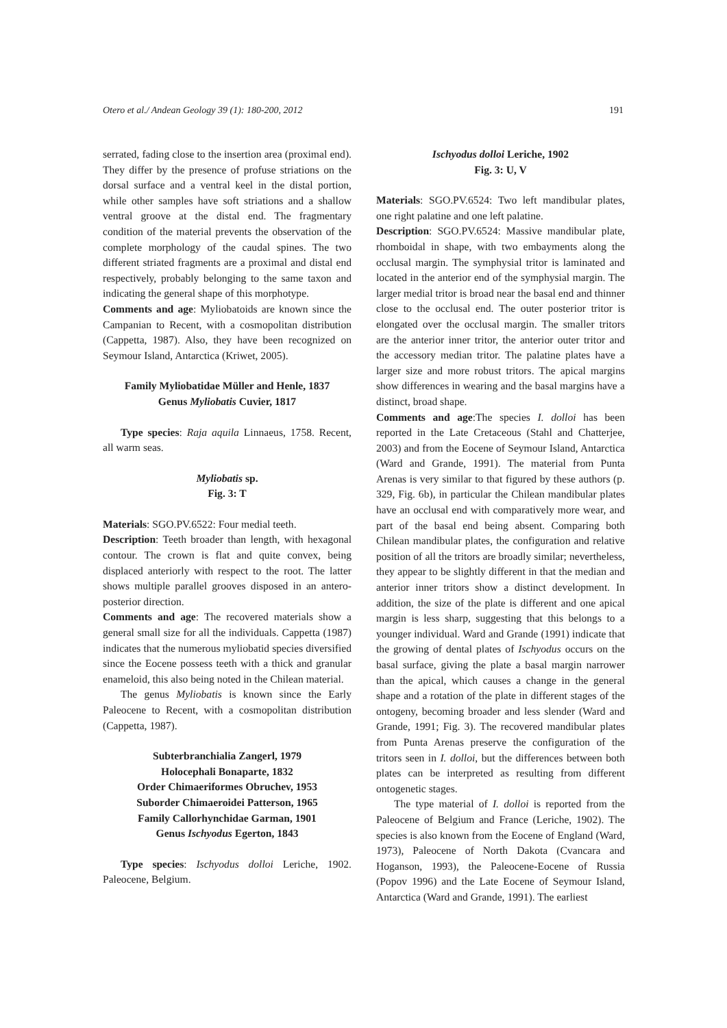Otero et al./ Andean Geology 39 (1): 180-200, 2012 191
serrated, fading close to the insertion area (proximal end). They differ by the presence of profuse striations on the dorsal surface and a ventral keel in the distal portion, while other samples have soft striations and a shallow ventral groove at the distal end. The fragmentary condition of the material prevents the observation of the complete morphology of the caudal spines. The two different striated fragments are a proximal and distal end respectively, probably belonging to the same taxon and indicating the general shape of this morphotype.
Comments and age: Myliobatoids are known since the Campanian to Recent, with a cosmopolitan distribution (Cappetta, 1987). Also, they have been recognized on Seymour Island, Antarctica (Kriwet, 2005).
Family Myliobatidae Müller and Henle, 1837
Genus Myliobatis Cuvier, 1817
Type species: Raja aquila Linnaeus, 1758. Recent, all warm seas.
Myliobatis sp.
Fig. 3: T
Materials: SGO.PV.6522: Four medial teeth.
Description: Teeth broader than length, with hexagonal contour. The crown is flat and quite convex, being displaced anteriorly with respect to the root. The latter shows multiple parallel grooves disposed in an antero-posterior direction.
Comments and age: The recovered materials show a general small size for all the individuals. Cappetta (1987) indicates that the numerous myliobatid species diversified since the Eocene possess teeth with a thick and granular enameloid, this also being noted in the Chilean material.
The genus Myliobatis is known since the Early Paleocene to Recent, with a cosmopolitan distribution (Cappetta, 1987).
Subterbranchialia Zangerl, 1979
Holocephali Bonaparte, 1832
Order Chimaeriformes Obruchev, 1953
Suborder Chimaeroidei Patterson, 1965
Family Callorhynchidae Garman, 1901
Genus Ischyodus Egerton, 1843
Type species: Ischyodus dolloi Leriche, 1902. Paleocene, Belgium.
Ischyodus dolloi Leriche, 1902
Fig. 3: U, V
Materials: SGO.PV.6524: Two left mandibular plates, one right palatine and one left palatine.
Description: SGO.PV.6524: Massive mandibular plate, rhomboidal in shape, with two embayments along the occlusal margin. The symphysial tritor is laminated and located in the anterior end of the symphysial margin. The larger medial tritor is broad near the basal end and thinner close to the occlusal end. The outer posterior tritor is elongated over the occlusal margin. The smaller tritors are the anterior inner tritor, the anterior outer tritor and the accessory median tritor. The palatine plates have a larger size and more robust tritors. The apical margins show differences in wearing and the basal margins have a distinct, broad shape.
Comments and age:The species I. dolloi has been reported in the Late Cretaceous (Stahl and Chatterjee, 2003) and from the Eocene of Seymour Island, Antarctica (Ward and Grande, 1991). The material from Punta Arenas is very similar to that figured by these authors (p. 329, Fig. 6b), in particular the Chilean mandibular plates have an occlusal end with comparatively more wear, and part of the basal end being absent. Comparing both Chilean mandibular plates, the configuration and relative position of all the tritors are broadly similar; nevertheless, they appear to be slightly different in that the median and anterior inner tritors show a distinct development. In addition, the size of the plate is different and one apical margin is less sharp, suggesting that this belongs to a younger individual. Ward and Grande (1991) indicate that the growing of dental plates of Ischyodus occurs on the basal surface, giving the plate a basal margin narrower than the apical, which causes a change in the general shape and a rotation of the plate in different stages of the ontogeny, becoming broader and less slender (Ward and Grande, 1991; Fig. 3). The recovered mandibular plates from Punta Arenas preserve the configuration of the tritors seen in I. dolloi, but the differences between both plates can be interpreted as resulting from different ontogenetic stages.
The type material of I. dolloi is reported from the Paleocene of Belgium and France (Leriche, 1902). The species is also known from the Eocene of England (Ward, 1973), Paleocene of North Dakota (Cvancara and Hoganson, 1993), the Paleocene-Eocene of Russia (Popov 1996) and the Late Eocene of Seymour Island, Antarctica (Ward and Grande, 1991). The earliest